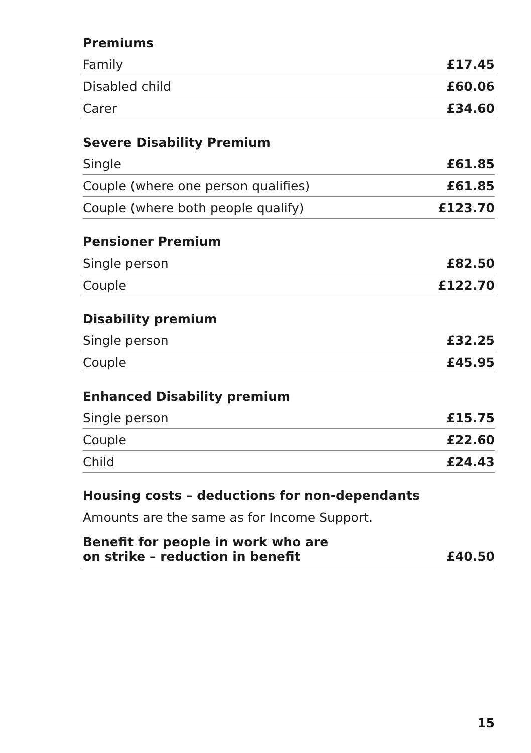| Premiums | |
| --- | --- |
| Family | £17.45 |
| Disabled child | £60.06 |
| Carer | £34.60 |
| Severe Disability Premium | |
| Single | £61.85 |
| Couple (where one person qualifies) | £61.85 |
| Couple (where both people qualify) | £123.70 |
| Pensioner Premium | |
| Single person | £82.50 |
| Couple | £122.70 |
| Disability premium | |
| Single person | £32.25 |
| Couple | £45.95 |
| Enhanced Disability premium | |
| Single person | £15.75 |
| Couple | £22.60 |
| Child | £24.43 |
| Housing costs – deductions for non-dependants | |
| Amounts are the same as for Income Support. | |
| Benefit for people in work who are on strike – reduction in benefit | £40.50 |
15